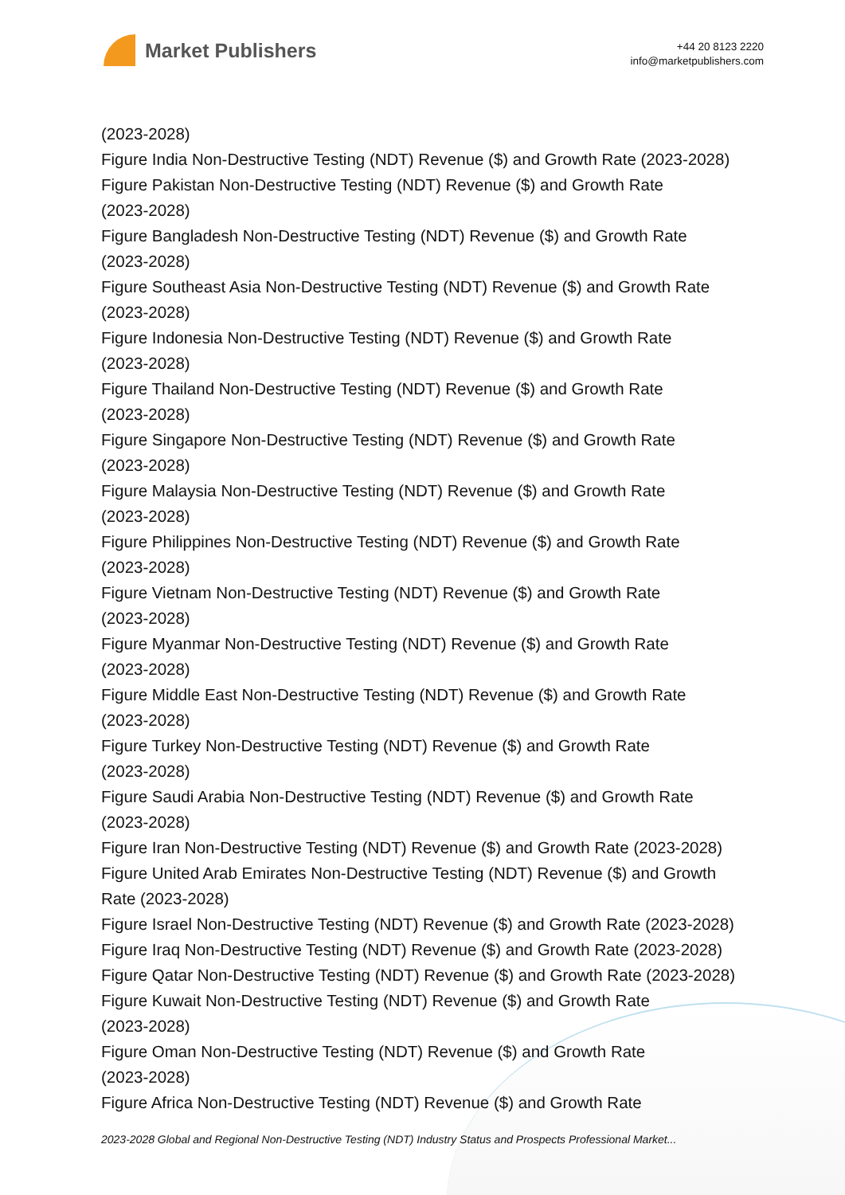Market Publishers
+44 20 8123 2220
info@marketpublishers.com
(2023-2028)
Figure India Non-Destructive Testing (NDT) Revenue ($) and Growth Rate (2023-2028)
Figure Pakistan Non-Destructive Testing (NDT) Revenue ($) and Growth Rate
(2023-2028)
Figure Bangladesh Non-Destructive Testing (NDT) Revenue ($) and Growth Rate
(2023-2028)
Figure Southeast Asia Non-Destructive Testing (NDT) Revenue ($) and Growth Rate
(2023-2028)
Figure Indonesia Non-Destructive Testing (NDT) Revenue ($) and Growth Rate
(2023-2028)
Figure Thailand Non-Destructive Testing (NDT) Revenue ($) and Growth Rate
(2023-2028)
Figure Singapore Non-Destructive Testing (NDT) Revenue ($) and Growth Rate
(2023-2028)
Figure Malaysia Non-Destructive Testing (NDT) Revenue ($) and Growth Rate
(2023-2028)
Figure Philippines Non-Destructive Testing (NDT) Revenue ($) and Growth Rate
(2023-2028)
Figure Vietnam Non-Destructive Testing (NDT) Revenue ($) and Growth Rate
(2023-2028)
Figure Myanmar Non-Destructive Testing (NDT) Revenue ($) and Growth Rate
(2023-2028)
Figure Middle East Non-Destructive Testing (NDT) Revenue ($) and Growth Rate
(2023-2028)
Figure Turkey Non-Destructive Testing (NDT) Revenue ($) and Growth Rate
(2023-2028)
Figure Saudi Arabia Non-Destructive Testing (NDT) Revenue ($) and Growth Rate
(2023-2028)
Figure Iran Non-Destructive Testing (NDT) Revenue ($) and Growth Rate (2023-2028)
Figure United Arab Emirates Non-Destructive Testing (NDT) Revenue ($) and Growth
Rate (2023-2028)
Figure Israel Non-Destructive Testing (NDT) Revenue ($) and Growth Rate (2023-2028)
Figure Iraq Non-Destructive Testing (NDT) Revenue ($) and Growth Rate (2023-2028)
Figure Qatar Non-Destructive Testing (NDT) Revenue ($) and Growth Rate (2023-2028)
Figure Kuwait Non-Destructive Testing (NDT) Revenue ($) and Growth Rate
(2023-2028)
Figure Oman Non-Destructive Testing (NDT) Revenue ($) and Growth Rate
(2023-2028)
Figure Africa Non-Destructive Testing (NDT) Revenue ($) and Growth Rate
2023-2028 Global and Regional Non-Destructive Testing (NDT) Industry Status and Prospects Professional Market...